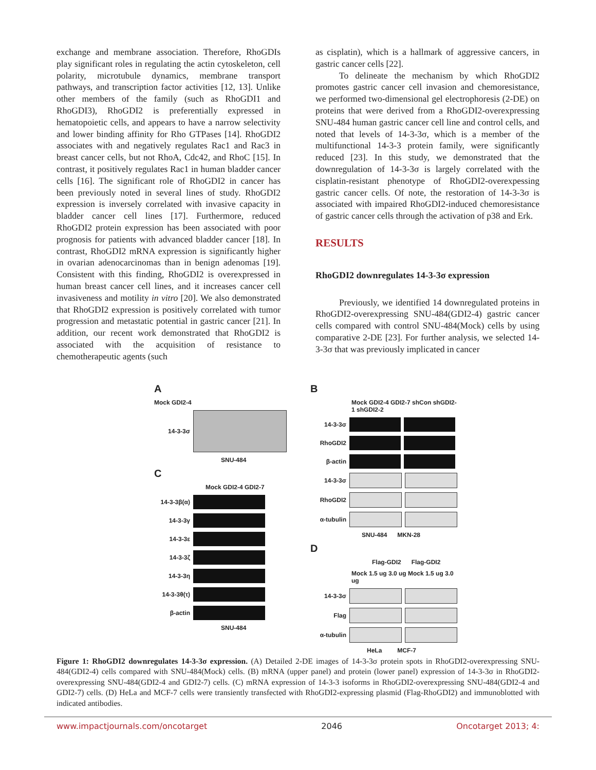exchange and membrane association. Therefore, RhoGDIs play significant roles in regulating the actin cytoskeleton, cell polarity, microtubule dynamics, membrane transport pathways, and transcription factor activities [12, 13]. Unlike other members of the family (such as RhoGDI1 and RhoGDI3), RhoGDI2 is preferentially expressed in hematopoietic cells, and appears to have a narrow selectivity and lower binding affinity for Rho GTPases [14]. RhoGDI2 associates with and negatively regulates Rac1 and Rac3 in breast cancer cells, but not RhoA, Cdc42, and RhoC [15]. In contrast, it positively regulates Rac1 in human bladder cancer cells [16]. The significant role of RhoGDI2 in cancer has been previously noted in several lines of study. RhoGDI2 expression is inversely correlated with invasive capacity in bladder cancer cell lines [17]. Furthermore, reduced RhoGDI2 protein expression has been associated with poor prognosis for patients with advanced bladder cancer [18]. In contrast, RhoGDI2 mRNA expression is significantly higher in ovarian adenocarcinomas than in benign adenomas [19]. Consistent with this finding, RhoGDI2 is overexpressed in human breast cancer cell lines, and it increases cancer cell invasiveness and motility in vitro [20]. We also demonstrated that RhoGDI2 expression is positively correlated with tumor progression and metastatic potential in gastric cancer [21]. In addition, our recent work demonstrated that RhoGDI2 is associated with the acquisition of resistance to chemotherapeutic agents (such
as cisplatin), which is a hallmark of aggressive cancers, in gastric cancer cells [22].
To delineate the mechanism by which RhoGDI2 promotes gastric cancer cell invasion and chemoresistance, we performed two-dimensional gel electrophoresis (2-DE) on proteins that were derived from a RhoGDI2-overexpressing SNU-484 human gastric cancer cell line and control cells, and noted that levels of 14-3-3σ, which is a member of the multifunctional 14-3-3 protein family, were significantly reduced [23]. In this study, we demonstrated that the downregulation of 14-3-3σ is largely correlated with the cisplatin-resistant phenotype of RhoGDI2-overexpessing gastric cancer cells. Of note, the restoration of 14-3-3σ is associated with impaired RhoGDI2-induced chemoresistance of gastric cancer cells through the activation of p38 and Erk.
RESULTS
RhoGDI2 downregulates 14-3-3σ expression
Previously, we identified 14 downregulated proteins in RhoGDI2-overexpressing SNU-484(GDI2-4) gastric cancer cells compared with control SNU-484(Mock) cells by using comparative 2-DE [23]. For further analysis, we selected 14-3-3σ that was previously implicated in cancer
A
Mock GDI2-4
14-3-3σ
SNU-484
C
Mock GDI2-4 GDI2-7
14-3-3β(α)
14-3-3γ
14-3-3ε
14-3-3ζ
14-3-3η
14-3-3θ(τ)
β-actin
SNU-484
B
Mock GDI2-4 GDI2-7 shCon shGDI2-1 shGDI2-2
14-3-3σ
RhoGDI2
β-actin
14-3-3σ
RhoGDI2
α-tubulin
SNU-484 MKN-28
D
Flag-GDI2 Flag-GDI2
Mock 1.5 ug 3.0 ug Mock 1.5 ug 3.0 ug
14-3-3σ
Flag
α-tubulin
HeLa MCF-7
Figure 1: RhoGDI2 downregulates 14-3-3σ expression. (A) Detailed 2-DE images of 14-3-3σ protein spots in RhoGDI2-overexpressing SNU-484(GDI2-4) cells compared with SNU-484(Mock) cells. (B) mRNA (upper panel) and protein (lower panel) expression of 14-3-3σ in RhoGDI2-overexpressing SNU-484(GDI2-4 and GDI2-7) cells. (C) mRNA expression of 14-3-3 isoforms in RhoGDI2-overexpressing SNU-484(GDI2-4 and GDI2-7) cells. (D) HeLa and MCF-7 cells were transiently transfected with RhoGDI2-expressing plasmid (Flag-RhoGDI2) and immunoblotted with indicated antibodies.
www.impactjournals.com/oncotarget 2046 Oncotarget 2013; 4: